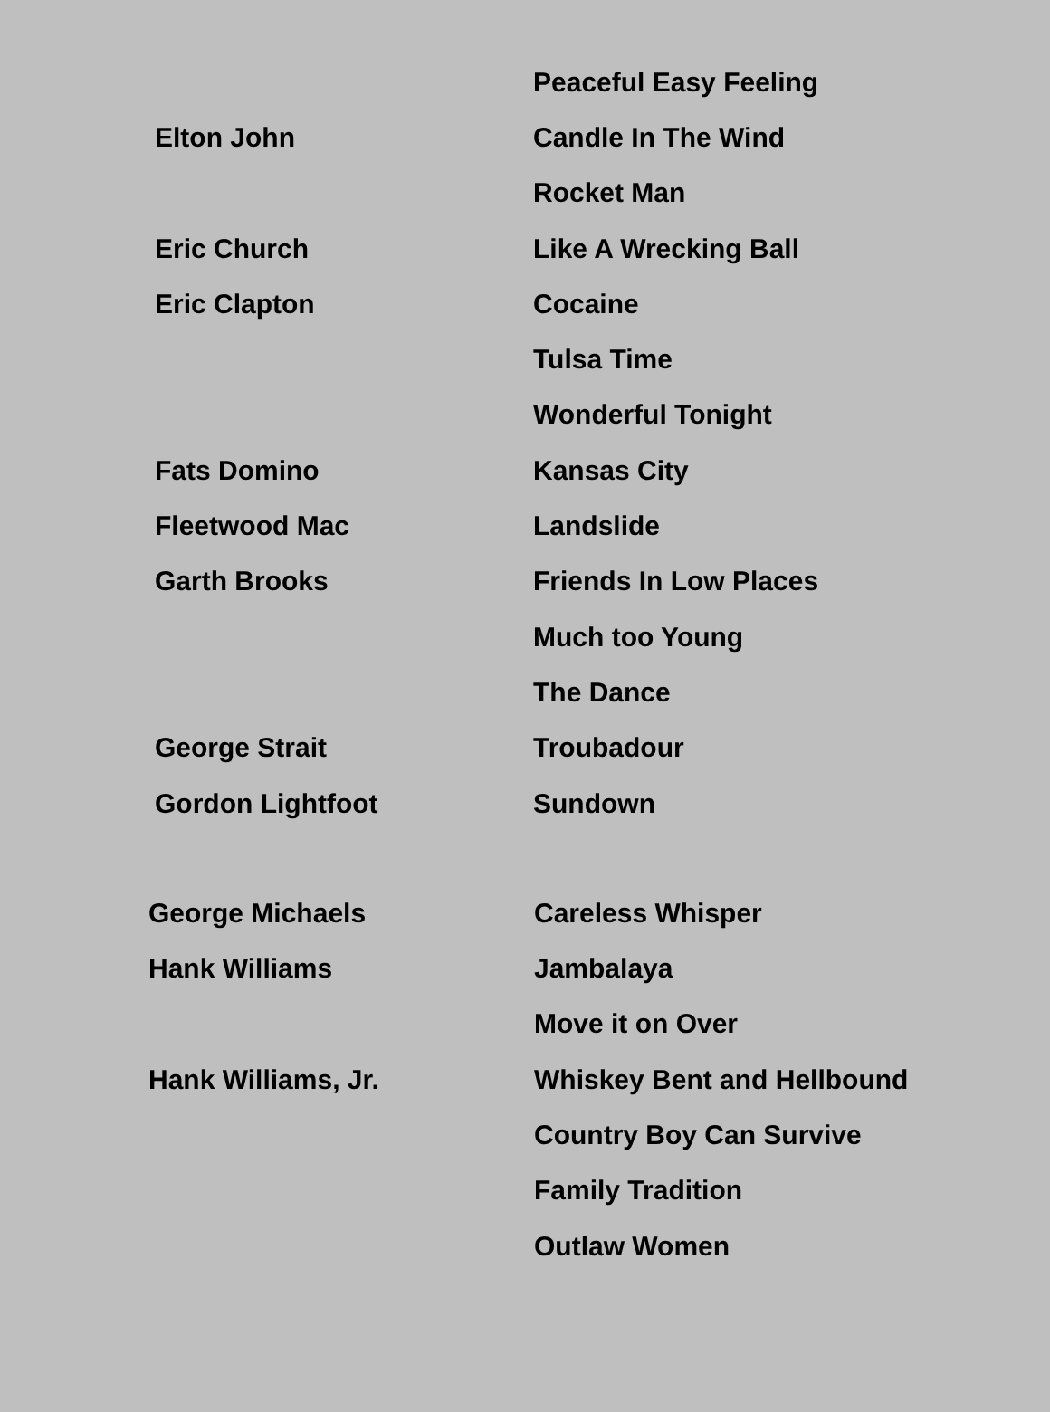| | Peaceful Easy Feeling |
| Elton John | Candle In The Wind |
| | Rocket Man |
| Eric Church | Like A Wrecking Ball |
| Eric Clapton | Cocaine |
| | Tulsa Time |
| | Wonderful Tonight |
| Fats Domino | Kansas City |
| Fleetwood Mac | Landslide |
| Garth Brooks | Friends In Low Places |
| | Much too Young |
| | The Dance |
| George Strait | Troubadour |
| Gordon Lightfoot | Sundown |
| George Michaels | Careless Whisper |
| Hank Williams | Jambalaya |
| | Move it on Over |
| Hank Williams, Jr. | Whiskey Bent and Hellbound |
| | Country Boy Can Survive |
| | Family Tradition |
| | Outlaw Women |